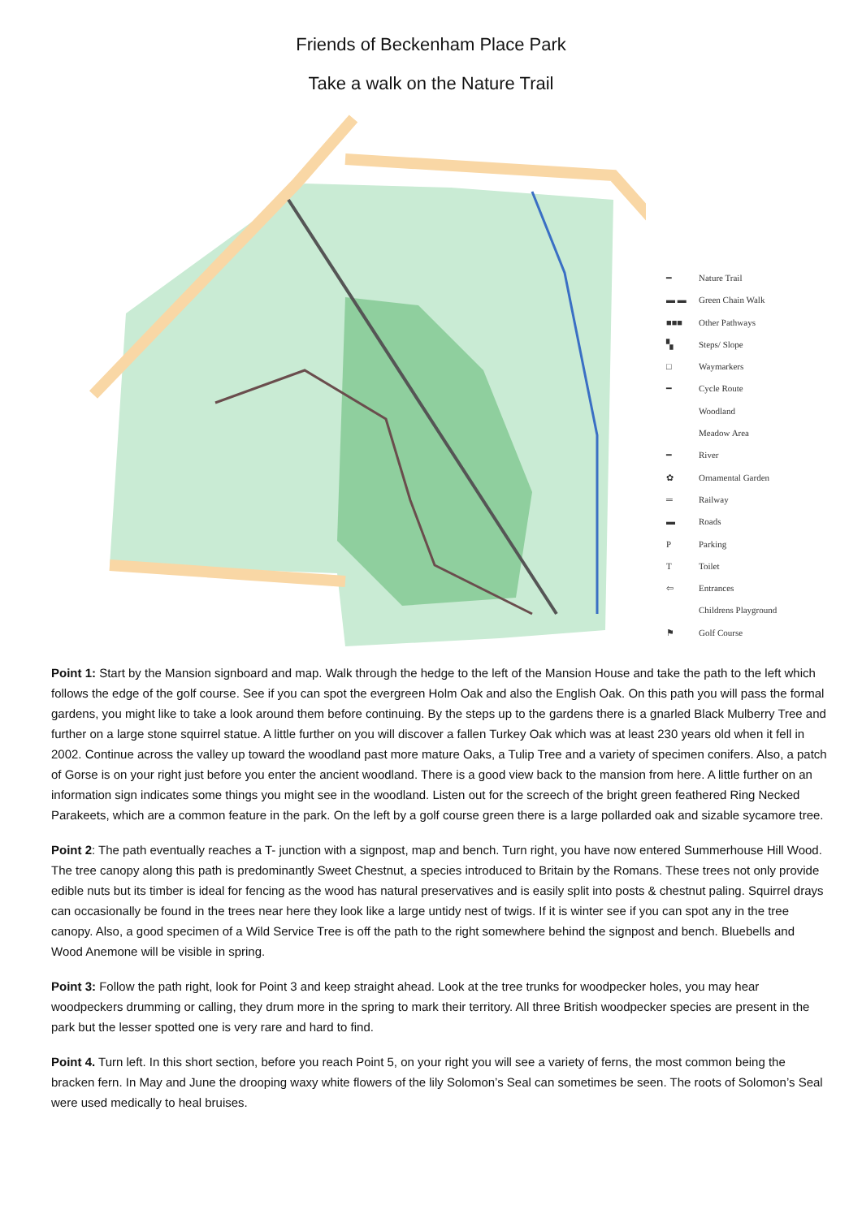Friends of Beckenham Place Park
Take a walk on the Nature Trail
━ Nature Trail
▬ ▬ Green Chain Walk
■■■ Other Pathways
▚ Steps/ Slope
□ Waymarkers
━ Cycle Route
Woodland
Meadow Area
━ River
✿ Ornamental Garden
═ Railway
▬ Roads
P Parking
T Toilet
⇦ Entrances
Childrens Playground
⚑ Golf Course
Point 1: Start by the Mansion signboard and map. Walk through the hedge to the left of the Mansion House and take the path to the left which follows the edge of the golf course. See if you can spot the evergreen Holm Oak and also the English Oak. On this path you will pass the formal gardens, you might like to take a look around them before continuing. By the steps up to the gardens there is a gnarled Black Mulberry Tree and further on a large stone squirrel statue. A little further on you will discover a fallen Turkey Oak which was at least 230 years old when it fell in 2002. Continue across the valley up toward the woodland past more mature Oaks, a Tulip Tree and a variety of specimen conifers. Also, a patch of Gorse is on your right just before you enter the ancient woodland. There is a good view back to the mansion from here. A little further on an information sign indicates some things you might see in the woodland. Listen out for the screech of the bright green feathered Ring Necked Parakeets, which are a common feature in the park. On the left by a golf course green there is a large pollarded oak and sizable sycamore tree.
Point 2: The path eventually reaches a T- junction with a signpost, map and bench. Turn right, you have now entered Summerhouse Hill Wood. The tree canopy along this path is predominantly Sweet Chestnut, a species introduced to Britain by the Romans. These trees not only provide edible nuts but its timber is ideal for fencing as the wood has natural preservatives and is easily split into posts & chestnut paling. Squirrel drays can occasionally be found in the trees near here they look like a large untidy nest of twigs. If it is winter see if you can spot any in the tree canopy. Also, a good specimen of a Wild Service Tree is off the path to the right somewhere behind the signpost and bench. Bluebells and Wood Anemone will be visible in spring.
Point 3: Follow the path right, look for Point 3 and keep straight ahead. Look at the tree trunks for woodpecker holes, you may hear woodpeckers drumming or calling, they drum more in the spring to mark their territory. All three British woodpecker species are present in the park but the lesser spotted one is very rare and hard to find.
Point 4. Turn left. In this short section, before you reach Point 5, on your right you will see a variety of ferns, the most common being the bracken fern. In May and June the drooping waxy white flowers of the lily Solomon’s Seal can sometimes be seen. The roots of Solomon’s Seal were used medically to heal bruises.